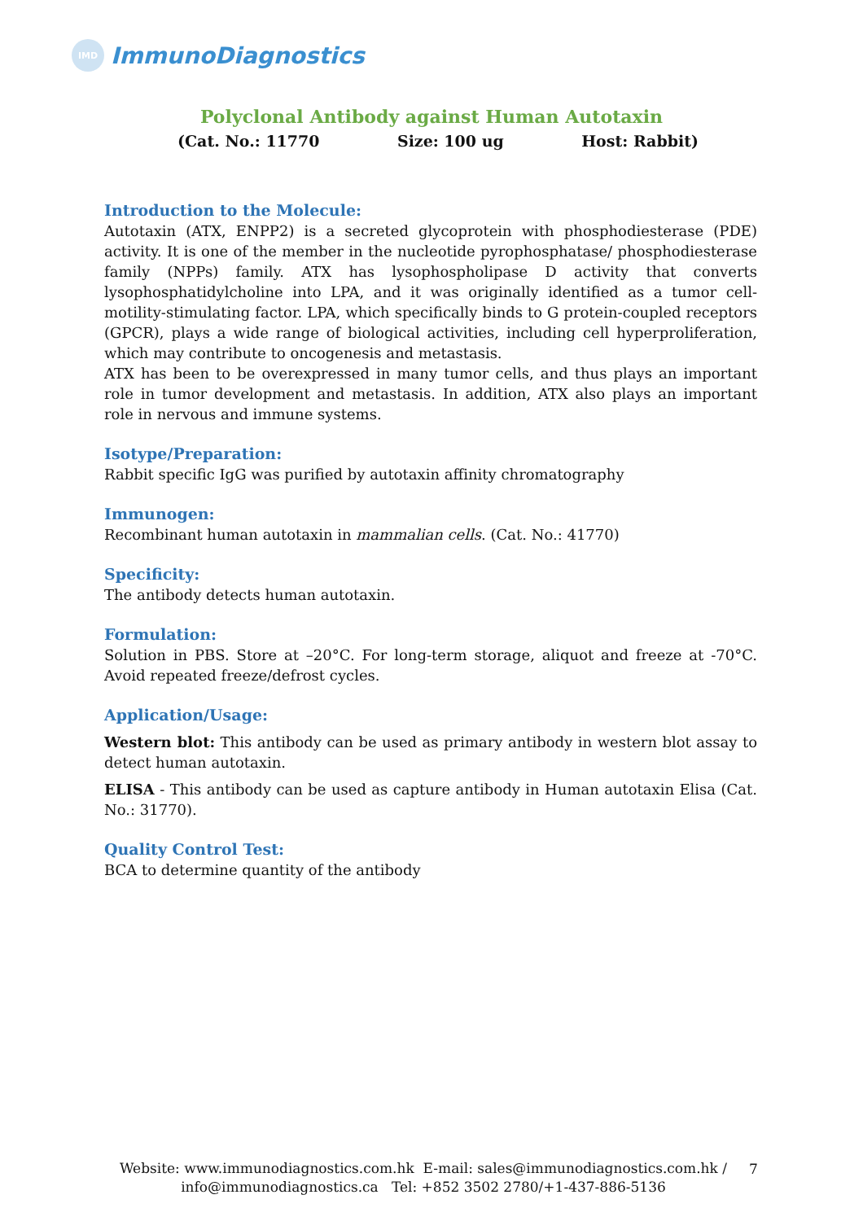IMD
ImmunoDiagnostics
Polyclonal Antibody against Human Autotaxin
(Cat. No.: 11770 Size: 100 ug Host: Rabbit)
Introduction to the Molecule:
Autotaxin (ATX, ENPP2) is a secreted glycoprotein with phosphodiesterase (PDE) activity. It is one of the member in the nucleotide pyrophosphatase/ phosphodiesterase family (NPPs) family. ATX has lysophospholipase D activity that converts lysophosphatidylcholine into LPA, and it was originally identified as a tumor cell-motility-stimulating factor. LPA, which specifically binds to G protein-coupled receptors (GPCR), plays a wide range of biological activities, including cell hyperproliferation, which may contribute to oncogenesis and metastasis.
ATX has been to be overexpressed in many tumor cells, and thus plays an important role in tumor development and metastasis. In addition, ATX also plays an important role in nervous and immune systems.
Isotype/Preparation:
Rabbit specific IgG was purified by autotaxin affinity chromatography
Immunogen:
Recombinant human autotaxin in mammalian cells. (Cat. No.: 41770)
Specificity:
The antibody detects human autotaxin.
Formulation:
Solution in PBS. Store at –20°C. For long-term storage, aliquot and freeze at -70°C. Avoid repeated freeze/defrost cycles.
Application/Usage:
Western blot: This antibody can be used as primary antibody in western blot assay to detect human autotaxin.
ELISA - This antibody can be used as capture antibody in Human autotaxin Elisa (Cat. No.: 31770).
Quality Control Test:
BCA to determine quantity of the antibody
Website: www.immunodiagnostics.com.hk E-mail: sales@immunodiagnostics.com.hk /
info@immunodiagnostics.ca Tel: +852 3502 2780/+1-437-886-5136
7